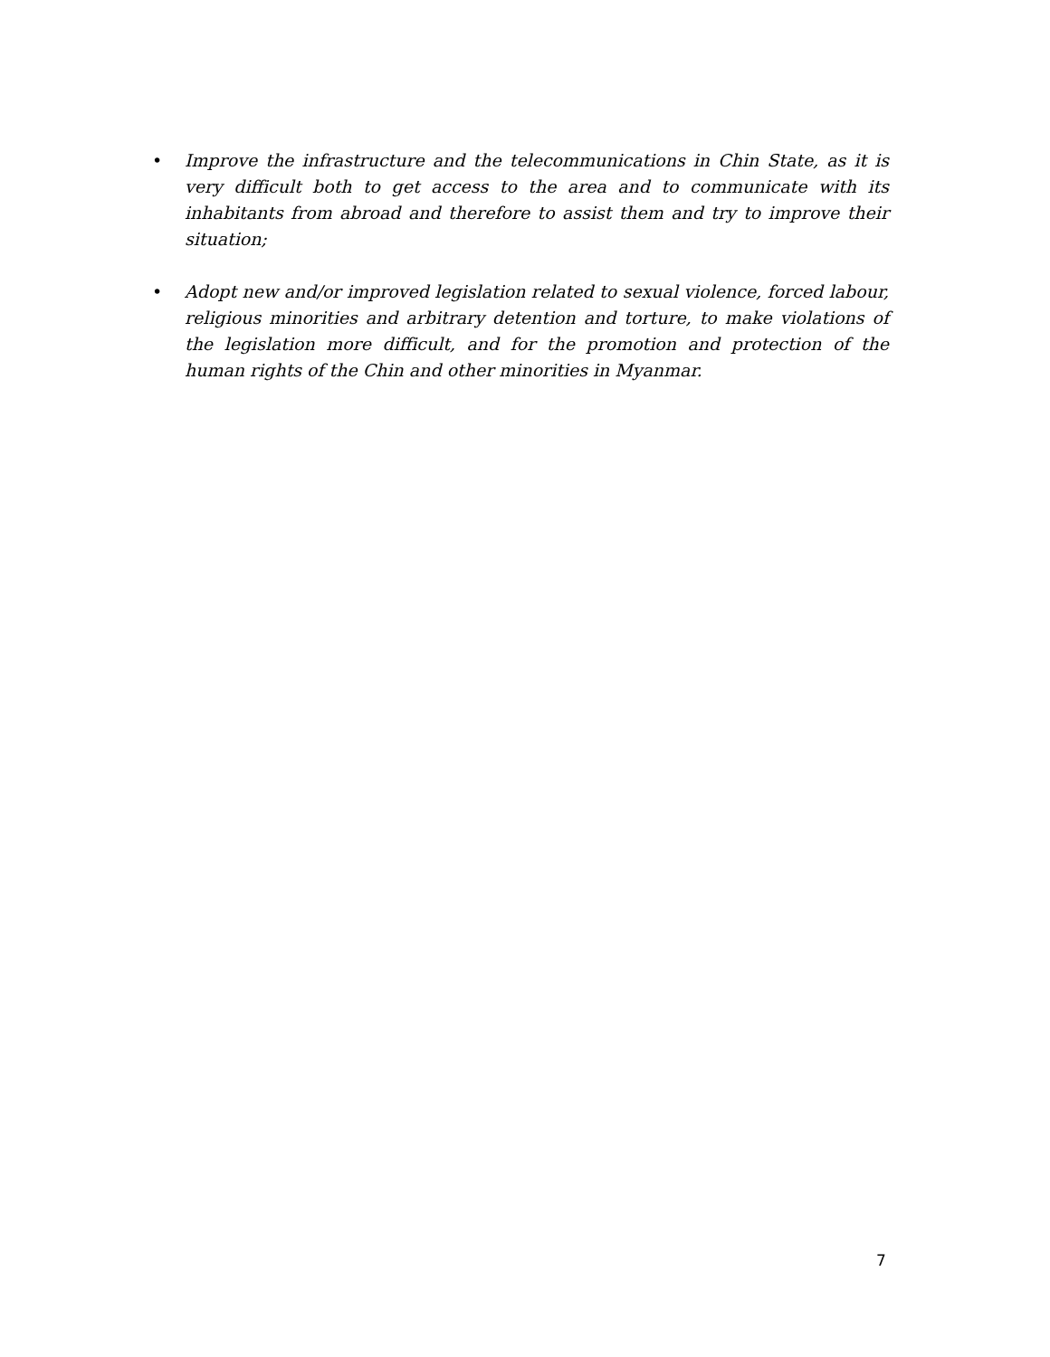• Improve the infrastructure and the telecommunications in Chin State, as it is very difficult both to get access to the area and to communicate with its inhabitants from abroad and therefore to assist them and try to improve their situation;
• Adopt new and/or improved legislation related to sexual violence, forced labour, religious minorities and arbitrary detention and torture, to make violations of the legislation more difficult, and for the promotion and protection of the human rights of the Chin and other minorities in Myanmar.
7